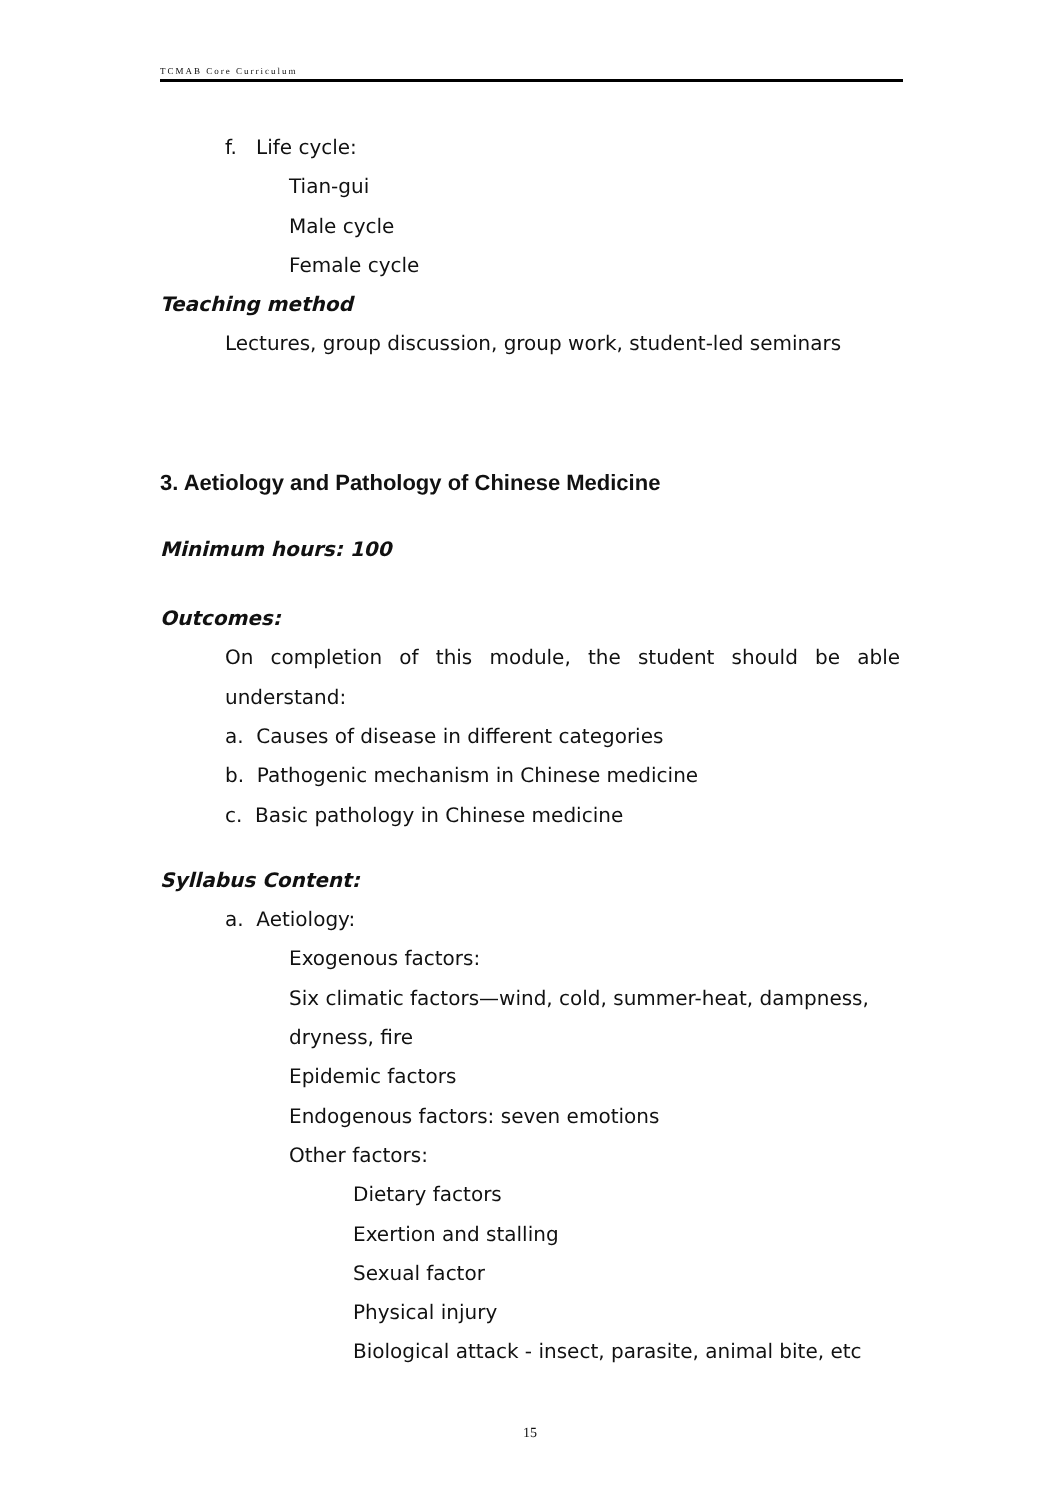TCMAB Core Curriculum
f. Life cycle:
Tian-gui
Male cycle
Female cycle
Teaching method
Lectures, group discussion, group work, student-led seminars
3. Aetiology and Pathology of Chinese Medicine
Minimum hours: 100
Outcomes:
On completion of this module, the student should be able understand:
a. Causes of disease in different categories
b. Pathogenic mechanism in Chinese medicine
c. Basic pathology in Chinese medicine
Syllabus Content:
a. Aetiology:
Exogenous factors:
Six climatic factors—wind, cold, summer-heat, dampness, dryness, fire
Epidemic factors
Endogenous factors: seven emotions
Other factors:
Dietary factors
Exertion and stalling
Sexual factor
Physical injury
Biological attack - insect, parasite, animal bite, etc
15